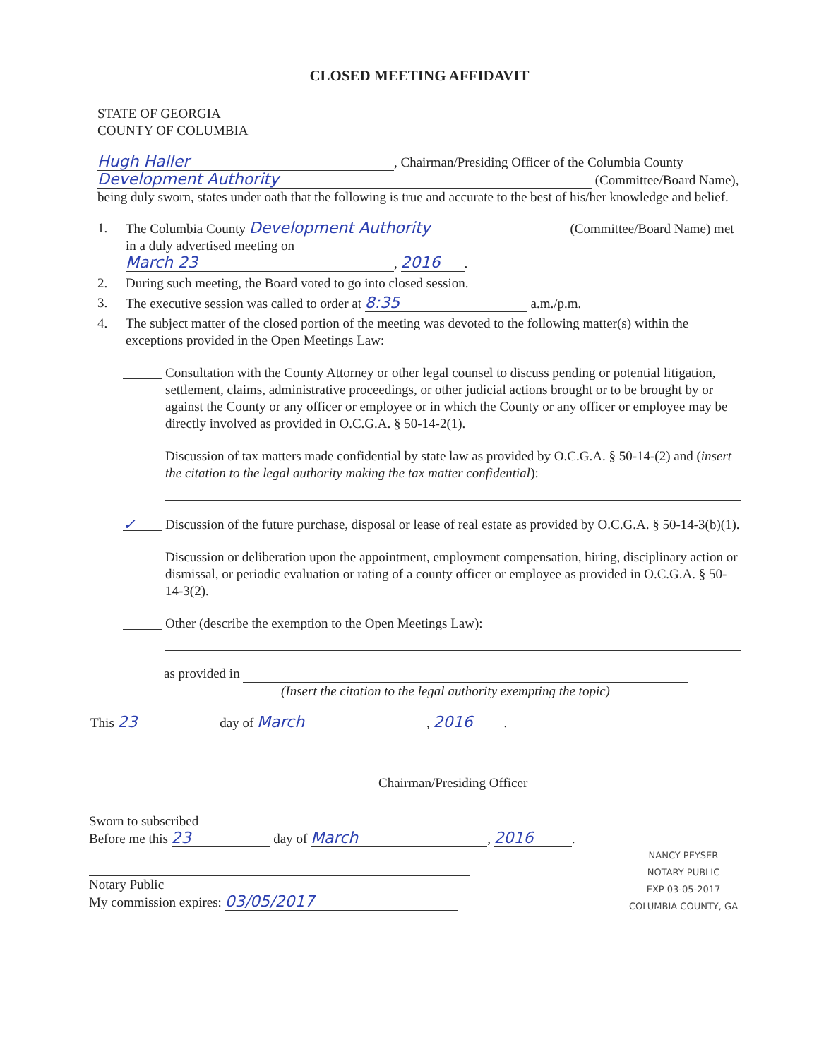CLOSED MEETING AFFIDAVIT
STATE OF GEORGIA
COUNTY OF COLUMBIA
Hugh Haller, Chairman/Presiding Officer of the Columbia County Development Authority (Committee/Board Name), being duly sworn, states under oath that the following is true and accurate to the best of his/her knowledge and belief.
1. The Columbia County Development Authority (Committee/Board Name) met in a duly advertised meeting on
March 23, 2016.
2. During such meeting, the Board voted to go into closed session.
3. The executive session was called to order at 8:35 a.m./p.m.
4. The subject matter of the closed portion of the meeting was devoted to the following matter(s) within the exceptions provided in the Open Meetings Law:
Consultation with the County Attorney or other legal counsel to discuss pending or potential litigation, settlement, claims, administrative proceedings, or other judicial actions brought or to be brought by or against the County or any officer or employee or in which the County or any officer or employee may be directly involved as provided in O.C.G.A. § 50-14-2(1).
Discussion of tax matters made confidential by state law as provided by O.C.G.A. § 50-14-(2) and (insert the citation to the legal authority making the tax matter confidential):
✓ Discussion of the future purchase, disposal or lease of real estate as provided by O.C.G.A. § 50-14-3(b)(1).
Discussion or deliberation upon the appointment, employment compensation, hiring, disciplinary action or dismissal, or periodic evaluation or rating of a county officer or employee as provided in O.C.G.A. § 50-14-3(2).
Other (describe the exemption to the Open Meetings Law):
as provided in
(Insert the citation to the legal authority exempting the topic)
This 23 day of March, 2016.
Chairman/Presiding Officer
Sworn to subscribed
Before me this 23 day of March, 2016.
Notary Public
My commission expires: 03/05/2017
NANCY PEYSER
NOTARY PUBLIC
EXP 03-05-2017
COLUMBIA COUNTY, GA